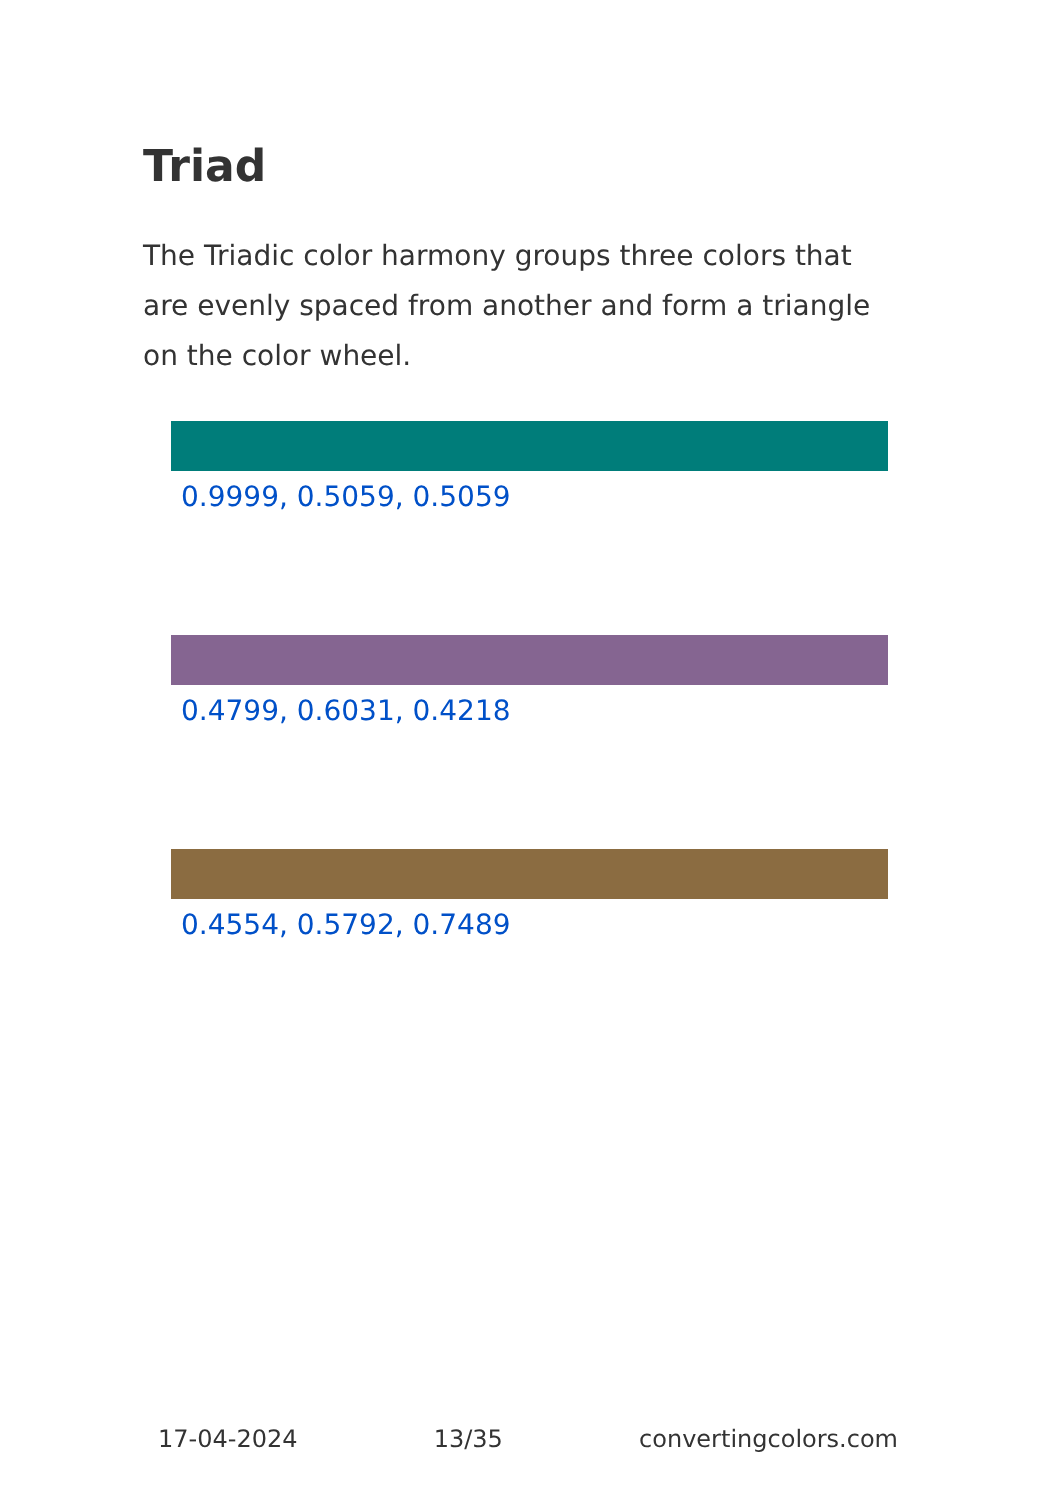Triad
The Triadic color harmony groups three colors that are evenly spaced from another and form a triangle on the color wheel.
0.9999, 0.5059, 0.5059
0.4799, 0.6031, 0.4218
0.4554, 0.5792, 0.7489
17-04-2024 13/35 convertingcolors.com